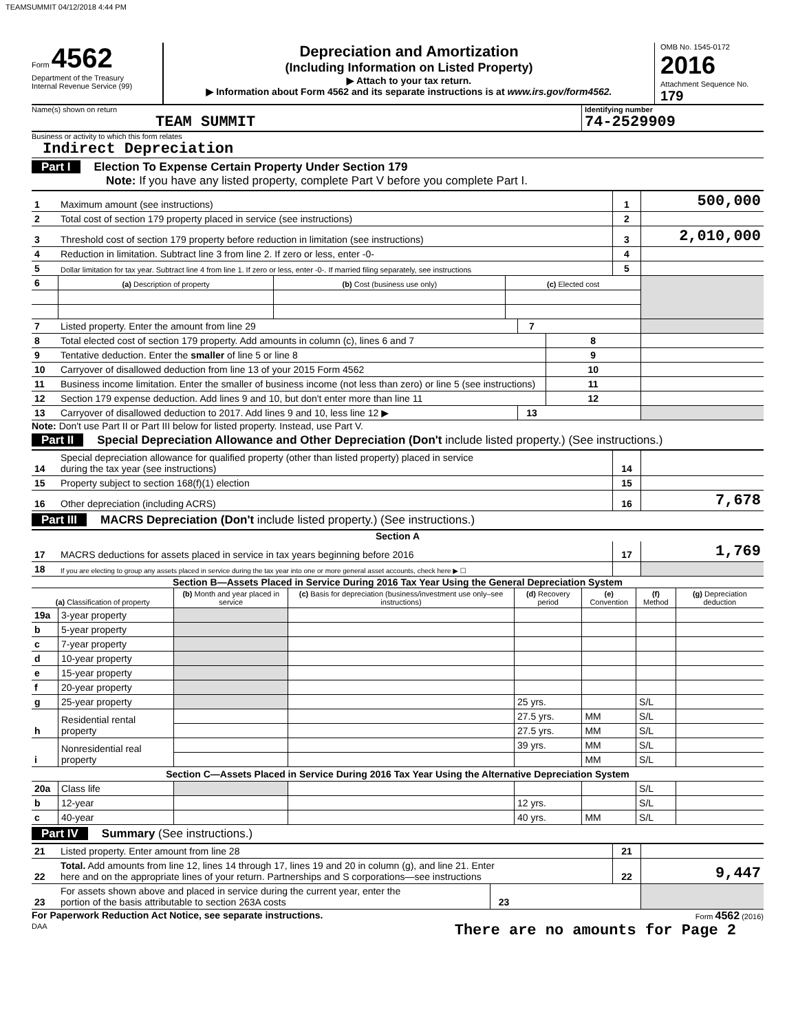TEAMSUMMIT 04/12/2018 4:44 PM
Form 4562
Department of the Treasury
Internal Revenue Service (99)
Depreciation and Amortization
(Including Information on Listed Property)
▶ Attach to your tax return.
▶ Information about Form 4562 and its separate instructions is at www.irs.gov/form4562.
OMB No. 1545-0172
2016
Attachment Sequence No. 179
Name(s) shown on return
TEAM SUMMIT
Identifying number
74-2529909
Business or activity to which this form relates
Indirect Depreciation
Part I Election To Expense Certain Property Under Section 179
Note: If you have any listed property, complete Part V before you complete Part I.
| 1 | Maximum amount (see instructions) | 1 | 500,000 |
| 2 | Total cost of section 179 property placed in service (see instructions) | 2 | |
| 3 | Threshold cost of section 179 property before reduction in limitation (see instructions) | 3 | 2,010,000 |
| 4 | Reduction in limitation. Subtract line 3 from line 2. If zero or less, enter -0- | 4 | |
| 5 | Dollar limitation for tax year. Subtract line 4 from line 1. If zero or less, enter -0-. If married filing separately, see instructions | 5 | |
| 6 | (a) Description of property | (b) Cost (business use only) | (c) Elected cost | |
| 7 | Listed property. Enter the amount from line 29 | 7 | | |
| 8 | Total elected cost of section 179 property. Add amounts in column (c), lines 6 and 7 | | 8 | |
| 9 | Tentative deduction. Enter the smaller of line 5 or line 8 | | 9 | |
| 10 | Carryover of disallowed deduction from line 13 of your 2015 Form 4562 | | 10 | |
| 11 | Business income limitation. Enter the smaller of business income (not less than zero) or line 5 (see instructions) | | 11 | |
| 12 | Section 179 expense deduction. Add lines 9 and 10, but don't enter more than line 11 | | 12 | |
| 13 | Carryover of disallowed deduction to 2017. Add lines 9 and 10, less line 12 ▶ | 13 | | |
Note: Don't use Part II or Part III below for listed property. Instead, use Part V.
Part II Special Depreciation Allowance and Other Depreciation (Don't include listed property.) (See instructions.)
| 14 | Special depreciation allowance for qualified property (other than listed property) placed in service during the tax year (see instructions) | 14 | |
| 15 | Property subject to section 168(f)(1) election | 15 | |
| 16 | Other depreciation (including ACRS) | 16 | 7,678 |
Part III MACRS Depreciation (Don't include listed property.) (See instructions.)
Section A
| 17 | MACRS deductions for assets placed in service in tax years beginning before 2016 | 17 | 1,769 |
| 18 | If you are electing to group any assets placed in service during the tax year into one or more general asset accounts, check here ▶ ☐ | | |
Section B—Assets Placed in Service During 2016 Tax Year Using the General Depreciation System
| (a) Classification of property | | (b) Month and year placed in service | (c) Basis for depreciation (business/investment use only–see instructions) | (d) Recovery period | (e) Convention | (f) Method | (g) Depreciation deduction |
| --- | --- | --- | --- | --- | --- | --- | --- |
| 19a | 3-year property | | | | | | |
| b | 5-year property | | | | | | |
| c | 7-year property | | | | | | |
| d | 10-year property | | | | | | |
| e | 15-year property | | | | | | |
| f | 20-year property | | | | | | |
| g | 25-year property | | | 25 yrs. | | S/L | |
| h | Residential rental property | | | 27.5 yrs. | MM | S/L | |
| | | | | 27.5 yrs. | MM | S/L | |
| i | Nonresidential real property | | | 39 yrs. | MM | S/L | |
| | | | | | MM | S/L | |
| Section C—Assets Placed in Service During 2016 Tax Year Using the Alternative Depreciation System | | | | | | | |
| 20a | Class life | | | | | S/L | |
| b | 12-year | | | 12 yrs. | | S/L | |
| c | 40-year | | | 40 yrs. | MM | S/L | |
Part IV Summary (See instructions.)
| 21 | Listed property. Enter amount from line 28 | | | 21 | |
| 22 | Total. Add amounts from line 12, lines 14 through 17, lines 19 and 20 in column (g), and line 21. Enter here and on the appropriate lines of your return. Partnerships and S corporations—see instructions | | | 22 | 9,447 |
| 23 | For assets shown above and placed in service during the current year, enter the portion of the basis attributable to section 263A costs | 23 | | | |
For Paperwork Reduction Act Notice, see separate instructions. Form 4562 (2016)
DAA There are no amounts for Page 2